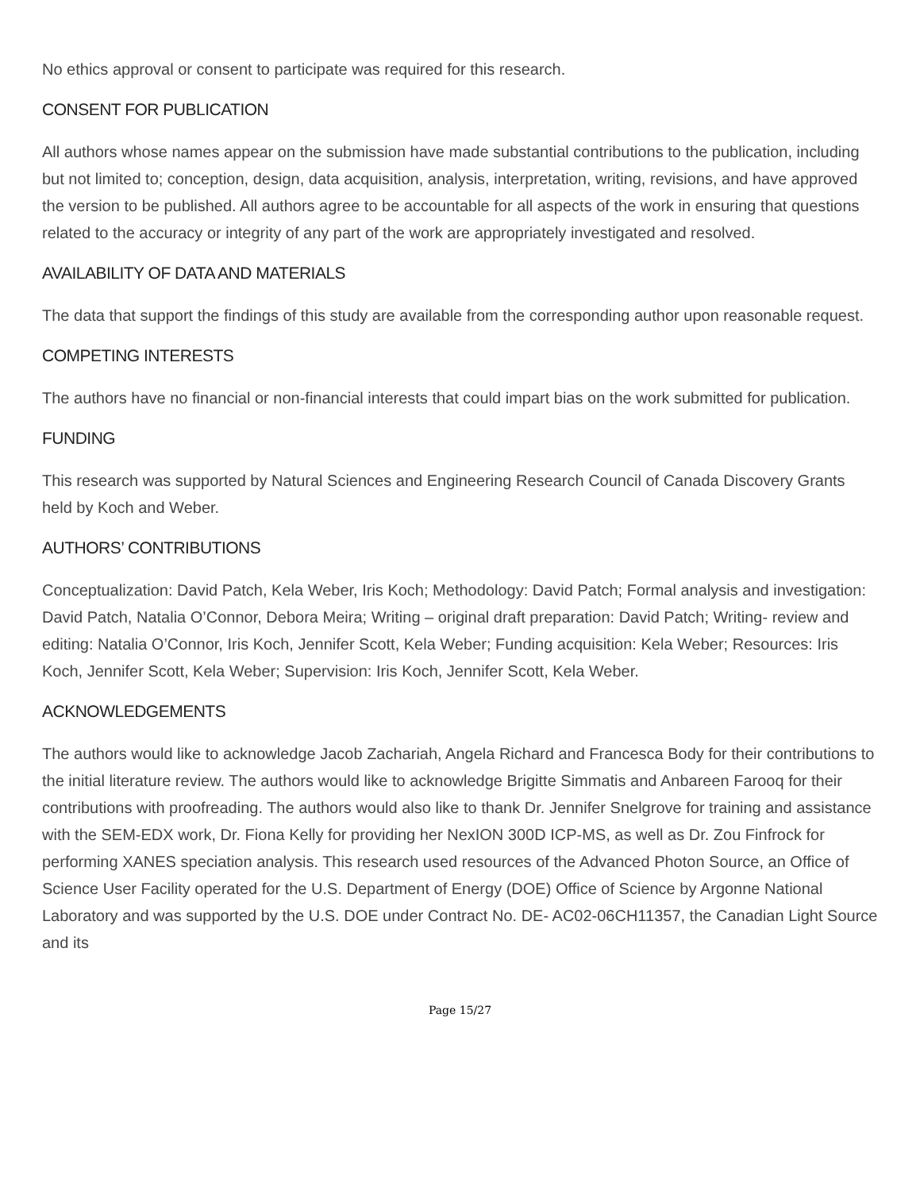No ethics approval or consent to participate was required for this research.
CONSENT FOR PUBLICATION
All authors whose names appear on the submission have made substantial contributions to the publication, including but not limited to; conception, design, data acquisition, analysis, interpretation, writing, revisions, and have approved the version to be published. All authors agree to be accountable for all aspects of the work in ensuring that questions related to the accuracy or integrity of any part of the work are appropriately investigated and resolved.
AVAILABILITY OF DATA AND MATERIALS
The data that support the findings of this study are available from the corresponding author upon reasonable request.
COMPETING INTERESTS
The authors have no financial or non-financial interests that could impart bias on the work submitted for publication.
FUNDING
This research was supported by Natural Sciences and Engineering Research Council of Canada Discovery Grants held by Koch and Weber.
AUTHORS’ CONTRIBUTIONS
Conceptualization: David Patch, Kela Weber, Iris Koch; Methodology: David Patch; Formal analysis and investigation: David Patch, Natalia O’Connor, Debora Meira; Writing – original draft preparation: David Patch; Writing- review and editing: Natalia O’Connor, Iris Koch, Jennifer Scott, Kela Weber; Funding acquisition: Kela Weber; Resources: Iris Koch, Jennifer Scott, Kela Weber; Supervision: Iris Koch, Jennifer Scott, Kela Weber.
ACKNOWLEDGEMENTS
The authors would like to acknowledge Jacob Zachariah, Angela Richard and Francesca Body for their contributions to the initial literature review. The authors would like to acknowledge Brigitte Simmatis and Anbareen Farooq for their contributions with proofreading. The authors would also like to thank Dr. Jennifer Snelgrove for training and assistance with the SEM-EDX work, Dr. Fiona Kelly for providing her NexION 300D ICP-MS, as well as Dr. Zou Finfrock for performing XANES speciation analysis. This research used resources of the Advanced Photon Source, an Office of Science User Facility operated for the U.S. Department of Energy (DOE) Office of Science by Argonne National Laboratory and was supported by the U.S. DOE under Contract No. DE- AC02-06CH11357, the Canadian Light Source and its
Page 15/27